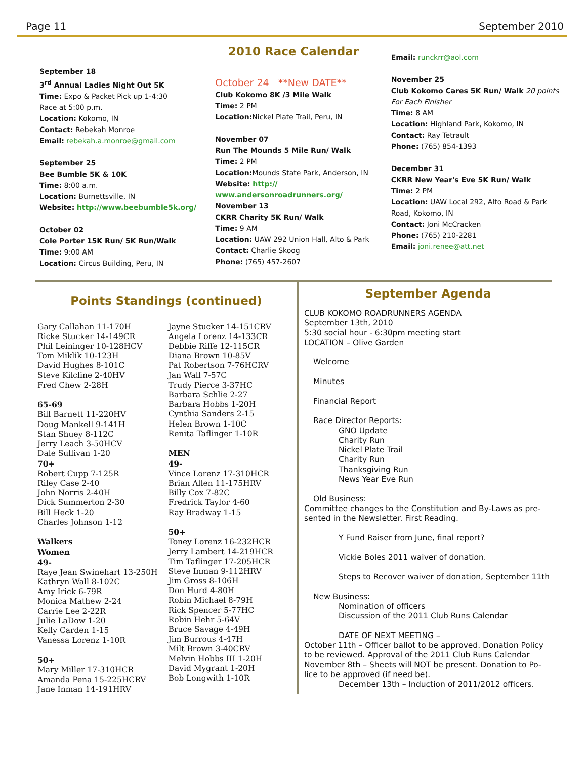Page 11 September 2010
2010 Race Calendar
September 18
3<sup>rd</sup> Annual Ladies Night Out 5K
Time: Expo & Packet Pick up 1-4:30
Race at 5:00 p.m.
Location: Kokomo, IN
Contact: Rebekah Monroe
Email: rebekah.a.monroe@gmail.com
September 25
Bee Bumble 5K & 10K
Time: 8:00 a.m.
Location: Burnettsville, IN
Website: http://www.beebumble5k.org/
October 02
Cole Porter 15K Run/ 5K Run/Walk
Time: 9:00 AM
Location: Circus Building, Peru, IN
October 24 **New DATE**
Club Kokomo 8K /3 Mile Walk
Time: 2 PM
Location: Nickel Plate Trail, Peru, IN
November 07
Run The Mounds 5 Mile Run/ Walk
Time: 2 PM
Location: Mounds State Park, Anderson, IN
Website: http://
www.andersonroadrunners.org/
November 13
CKRR Charity 5K Run/ Walk
Time: 9 AM
Location: UAW 292 Union Hall, Alto & Park
Contact: Charlie Skoog
Phone: (765) 457-2607
Email: runckrr@aol.com
November 25
Club Kokomo Cares 5K Run/ Walk 20 points For Each Finisher
Time: 8 AM
Location: Highland Park, Kokomo, IN
Contact: Ray Tetrault
Phone: (765) 854-1393
December 31
CKRR New Year's Eve 5K Run/ Walk
Time: 2 PM
Location: UAW Local 292, Alto Road & Park Road, Kokomo, IN
Contact: Joni McCracken
Phone: (765) 210-2281
Email: joni.renee@att.net
Points Standings (continued)
Gary Callahan 11-170H
Ricke Stucker 14-149CR
Phil Leininger 10-128HCV
Tom Miklik 10-123H
David Hughes 8-101C
Steve Kilcline 2-40HV
Fred Chew 2-28H
65-69
Bill Barnett 11-220HV
Doug Mankell 9-141H
Stan Shuey 8-112C
Jerry Leach 3-50HCV
Dale Sullivan 1-20
70+
Robert Cupp 7-125R
Riley Case 2-40
John Norris 2-40H
Dick Summerton 2-30
Bill Heck 1-20
Charles Johnson 1-12
Walkers
Women
49-
Raye Jean Swinehart 13-250H
Kathryn Wall 8-102C
Amy Irick 6-79R
Monica Mathew 2-24
Carrie Lee 2-22R
Julie LaDow 1-20
Kelly Carden 1-15
Vanessa Lorenz 1-10R
50+
Mary Miller 17-310HCR
Amanda Pena 15-225HCRV
Jane Inman 14-191HRV
Jayne Stucker 14-151CRV
Angela Lorenz 14-133CR
Debbie Riffe 12-115CR
Diana Brown 10-85V
Pat Robertson 7-76HCRV
Jan Wall 7-57C
Trudy Pierce 3-37HC
Barbara Schlie 2-27
Barbara Hobbs 1-20H
Cynthia Sanders 2-15
Helen Brown 1-10C
Renita Taflinger 1-10R
MEN
49-
Vince Lorenz 17-310HCR
Brian Allen 11-175HRV
Billy Cox 7-82C
Fredrick Taylor 4-60
Ray Bradway 1-15
50+
Toney Lorenz 16-232HCR
Jerry Lambert 14-219HCR
Tim Taflinger 17-205HCR
Steve Inman 9-112HRV
Jim Gross 8-106H
Don Hurd 4-80H
Robin Michael 8-79H
Rick Spencer 5-77HC
Robin Hehr 5-64V
Bruce Savage 4-49H
Jim Burrous 4-47H
Milt Brown 3-40CRV
Melvin Hobbs III 1-20H
David Mygrant 1-20H
Bob Longwith 1-10R
September Agenda
CLUB KOKOMO ROADRUNNERS AGENDA
September 13th, 2010
5:30 social hour - 6:30pm meeting start
LOCATION – Olive Garden
Welcome
Minutes
Financial Report
Race Director Reports:
GNO Update
Charity Run
Nickel Plate Trail
Charity Run
Thanksgiving Run
News Year Eve Run
Old Business:
Committee changes to the Constitution and By-Laws as pre-sented in the Newsletter. First Reading.
Y Fund Raiser from June, final report?
Vickie Boles 2011 waiver of donation.
Steps to Recover waiver of donation, September 11th
New Business:
Nomination of officers
Discussion of the 2011 Club Runs Calendar
DATE OF NEXT MEETING –
October 11th – Officer ballot to be approved. Donation Policy to be reviewed. Approval of the 2011 Club Runs Calendar November 8th – Sheets will NOT be present. Donation to Po-lice to be approved (if need be).
December 13th – Induction of 2011/2012 officers.